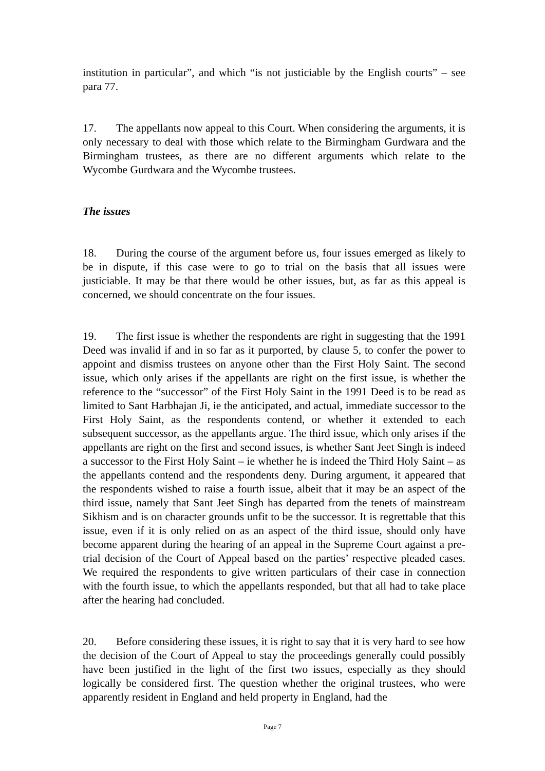institution in particular”, and which “is not justiciable by the English courts” – see para 77.
17. The appellants now appeal to this Court. When considering the arguments, it is only necessary to deal with those which relate to the Birmingham Gurdwara and the Birmingham trustees, as there are no different arguments which relate to the Wycombe Gurdwara and the Wycombe trustees.
The issues
18. During the course of the argument before us, four issues emerged as likely to be in dispute, if this case were to go to trial on the basis that all issues were justiciable. It may be that there would be other issues, but, as far as this appeal is concerned, we should concentrate on the four issues.
19. The first issue is whether the respondents are right in suggesting that the 1991 Deed was invalid if and in so far as it purported, by clause 5, to confer the power to appoint and dismiss trustees on anyone other than the First Holy Saint. The second issue, which only arises if the appellants are right on the first issue, is whether the reference to the “successor” of the First Holy Saint in the 1991 Deed is to be read as limited to Sant Harbhajan Ji, ie the anticipated, and actual, immediate successor to the First Holy Saint, as the respondents contend, or whether it extended to each subsequent successor, as the appellants argue. The third issue, which only arises if the appellants are right on the first and second issues, is whether Sant Jeet Singh is indeed a successor to the First Holy Saint – ie whether he is indeed the Third Holy Saint – as the appellants contend and the respondents deny. During argument, it appeared that the respondents wished to raise a fourth issue, albeit that it may be an aspect of the third issue, namely that Sant Jeet Singh has departed from the tenets of mainstream Sikhism and is on character grounds unfit to be the successor. It is regrettable that this issue, even if it is only relied on as an aspect of the third issue, should only have become apparent during the hearing of an appeal in the Supreme Court against a pre-trial decision of the Court of Appeal based on the parties’ respective pleaded cases. We required the respondents to give written particulars of their case in connection with the fourth issue, to which the appellants responded, but that all had to take place after the hearing had concluded.
20. Before considering these issues, it is right to say that it is very hard to see how the decision of the Court of Appeal to stay the proceedings generally could possibly have been justified in the light of the first two issues, especially as they should logically be considered first. The question whether the original trustees, who were apparently resident in England and held property in England, had the
Page 7